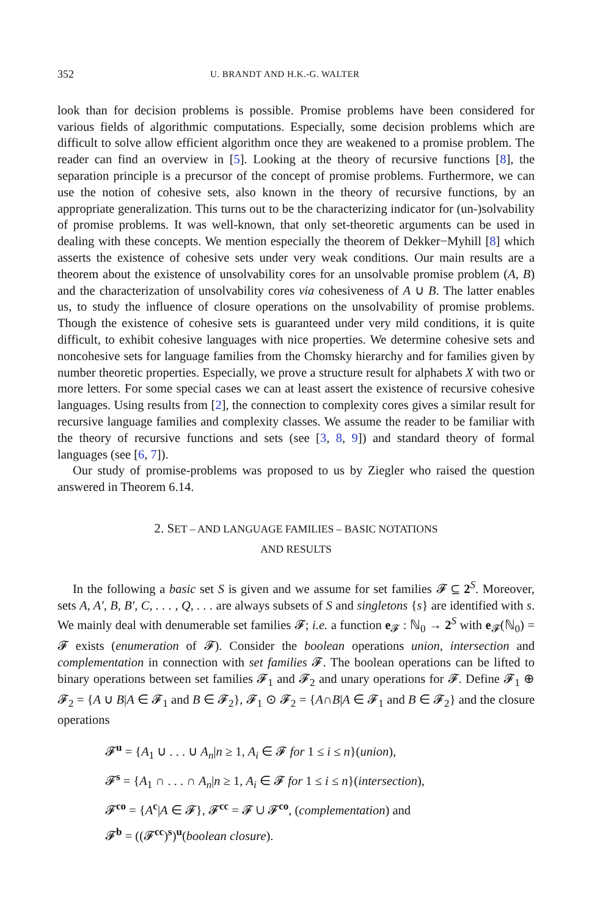352 U. BRANDT AND H.K.-G. WALTER
look than for decision problems is possible. Promise problems have been considered for various fields of algorithmic computations. Especially, some decision problems which are difficult to solve allow efficient algorithm once they are weakened to a promise problem. The reader can find an overview in [5]. Looking at the theory of recursive functions [8], the separation principle is a precursor of the concept of promise problems. Furthermore, we can use the notion of cohesive sets, also known in the theory of recursive functions, by an appropriate generalization. This turns out to be the characterizing indicator for (un-)solvability of promise problems. It was well-known, that only set-theoretic arguments can be used in dealing with these concepts. We mention especially the theorem of Dekker−Myhill [8] which asserts the existence of cohesive sets under very weak conditions. Our main results are a theorem about the existence of unsolvability cores for an unsolvable promise problem (A, B) and the characterization of unsolvability cores via cohesiveness of A ∪ B. The latter enables us, to study the influence of closure operations on the unsolvability of promise problems. Though the existence of cohesive sets is guaranteed under very mild conditions, it is quite difficult, to exhibit cohesive languages with nice properties. We determine cohesive sets and noncohesive sets for language families from the Chomsky hierarchy and for families given by number theoretic properties. Especially, we prove a structure result for alphabets X with two or more letters. For some special cases we can at least assert the existence of recursive cohesive languages. Using results from [2], the connection to complexity cores gives a similar result for recursive language families and complexity classes. We assume the reader to be familiar with the theory of recursive functions and sets (see [3, 8, 9]) and standard theory of formal languages (see [6, 7]).
Our study of promise-problems was proposed to us by Ziegler who raised the question answered in Theorem 6.14.
2. SET – AND LANGUAGE FAMILIES – BASIC NOTATIONS
AND RESULTS
In the following a basic set S is given and we assume for set families 𝓕 ⊆ 2<sup>S</sup>. Moreover, sets A, A′, B, B′, C, . . . , Q, . . . are always subsets of S and singletons {s} are identified with s. We mainly deal with denumerable set families 𝓕; i.e. a function e<sub>𝓕</sub> : ℕ<sub>0</sub> → 2<sup>S</sup> with e<sub>𝓕</sub>(ℕ<sub>0</sub>) = 𝓕 exists (enumeration of 𝓕). Consider the boolean operations union, intersection and complementation in connection with set families 𝓕. The boolean operations can be lifted to binary operations between set families 𝓕<sub>1</sub> and 𝓕<sub>2</sub> and unary operations for 𝓕. Define 𝓕<sub>1</sub> ⊕ 𝓕<sub>2</sub> = {A ∪ B|A ∈ 𝓕<sub>1</sub> and B ∈ 𝓕<sub>2</sub>}, 𝓕<sub>1</sub> ⊙ 𝓕<sub>2</sub> = {A∩B|A ∈ 𝓕<sub>1</sub> and B ∈ 𝓕<sub>2</sub>} and the closure operations
𝓕<sup>u</sup> = {A<sub>1</sub> ∪ . . . ∪ A<sub>n</sub>|n ≥ 1, A<sub>i</sub> ∈ 𝓕 for 1 ≤ i ≤ n}(union),
𝓕<sup>s</sup> = {A<sub>1</sub> ∩ . . . ∩ A<sub>n</sub>|n ≥ 1, A<sub>i</sub> ∈ 𝓕 for 1 ≤ i ≤ n}(intersection),
𝓕<sup>co</sup> = {A<sup>c</sup>|A ∈ 𝓕}, 𝓕<sup>cc</sup> = 𝓕 ∪ 𝓕<sup>co</sup>, (complementation) and
𝓕<sup>b</sup> = ((𝓕<sup>cc</sup>)<sup>s</sup>)<sup>u</sup>(boolean closure).